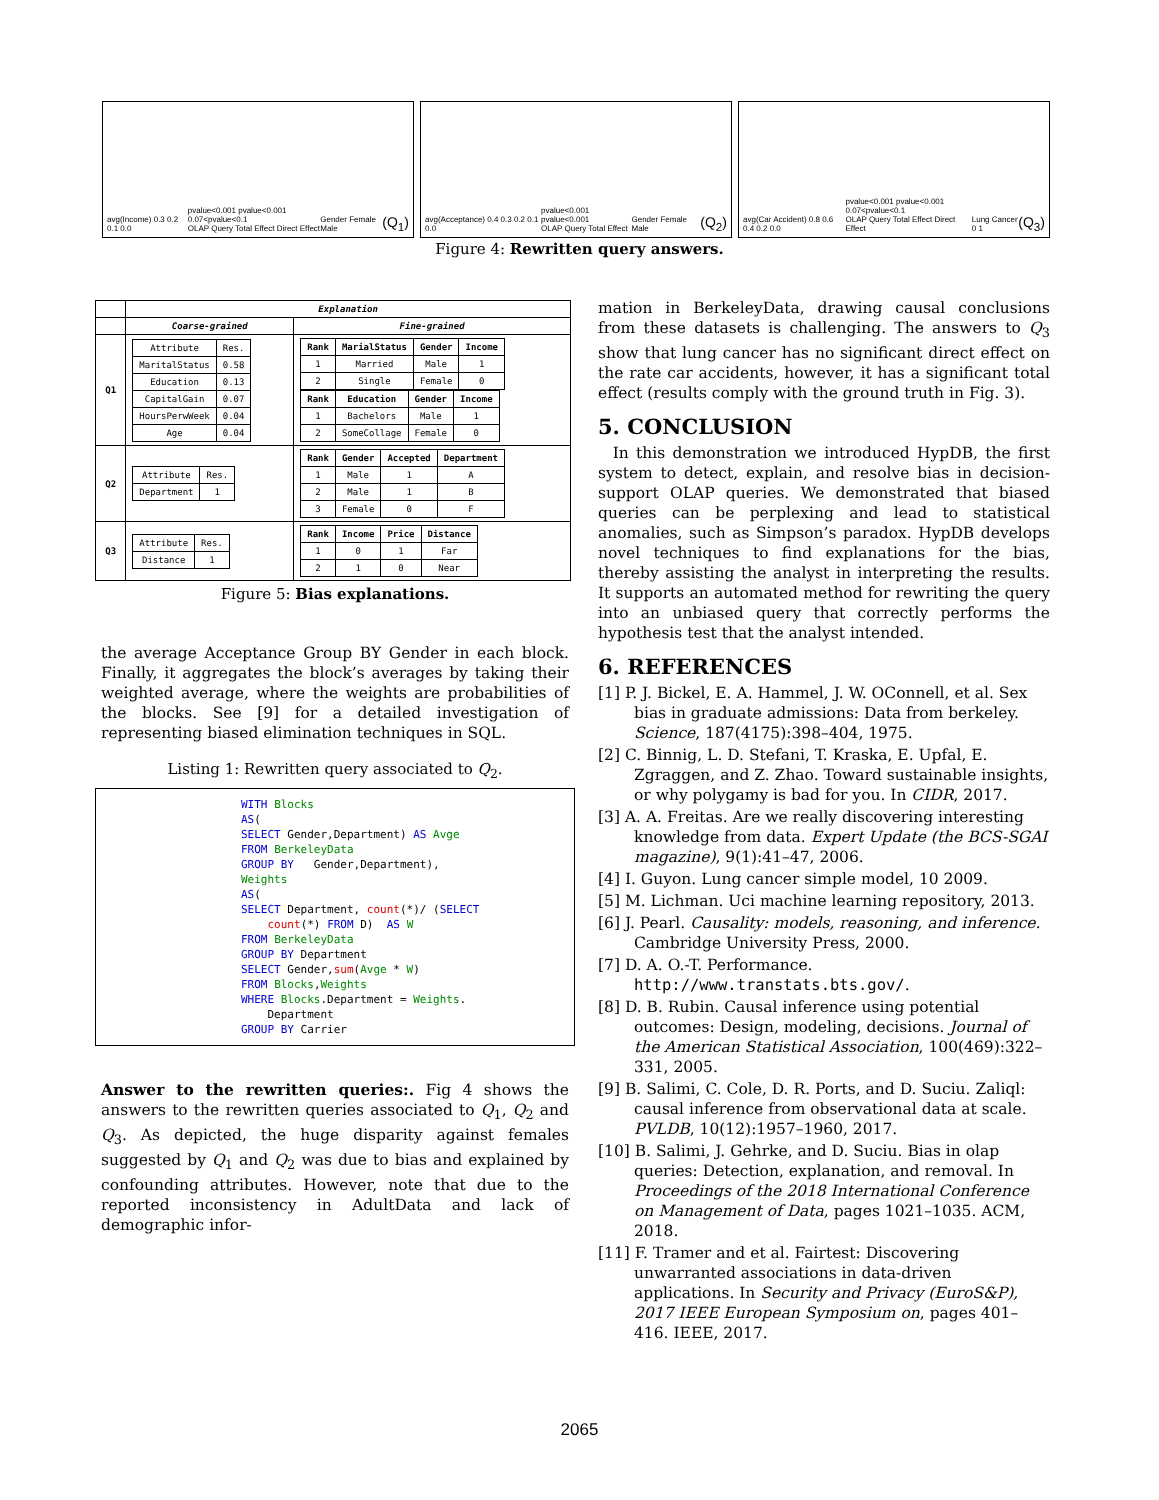avg(Income) 0.3 0.2 0.1 0.0
pvalue<0.001 pvalue<0.001 0.07<pvalue<0.1
OLAP Query Total Effect Direct Effect
Gender Female Male
(Q<sub>1</sub>)
avg(Acceptance) 0.4 0.3 0.2 0.1 0.0
pvalue<0.001 pvalue<0.001
OLAP Query Total Effect
Gender Female Male
(Q<sub>2</sub>)
avg(Car Accident) 0.8 0.6 0.4 0.2 0.0
pvalue<0.001 pvalue<0.001 0.07<pvalue<0.1
OLAP Query Total Effect Direct Effect
Lung Cancer 0 1
(Q<sub>3</sub>)
Figure 4: Rewritten query answers.
| | Explanation | |
| | Coarse-grained | Fine-grained |
| Q1 | / Attribute / Res. / / MaritalStatus / 0.58 / / Education / 0.13 / / CapitalGain / 0.07 / / HoursPerwWeek / 0.04 / / Age / 0.04 / | / Rank / MarialStatus / Gender / Income / / --- / --- / --- / --- / / 1 / Married / Male / 1 / / 2 / Single / Female / 0 / / Rank / Education / Gender / Income / / --- / --- / --- / --- / / 1 / Bachelors / Male / 1 / / 2 / SomeCollage / Female / 0 / |
| Q2 | / Attribute / Res. / / Department / 1 / | / Rank / Gender / Accepted / Department / / --- / --- / --- / --- / / 1 / Male / 1 / A / / 2 / Male / 1 / B / / 3 / Female / 0 / F / |
| Q3 | / Attribute / Res. / / Distance / 1 / | / Rank / Income / Price / Distance / / --- / --- / --- / --- / / 1 / 0 / 1 / Far / / 2 / 1 / 0 / Near / |
Figure 5: Bias explanations.
the average Acceptance Group BY Gender in each block. Finally, it aggregates the block’s averages by taking their weighted average, where the weights are probabilities of the blocks. See [9] for a detailed investigation of representing biased elimination techniques in SQL.
Listing 1: Rewritten query associated to Q<sub>2</sub>.
WITH Blocks
AS(
SELECT Gender,Department) AS Avge
FROM BerkeleyData
GROUP BY   Gender,Department),
Weights
AS(
SELECT Department, count(*)/ (SELECT
    count(*) FROM D)  AS W
FROM BerkeleyData
GROUP BY Department
SELECT Gender,sum(Avge * W)
FROM Blocks,Weights
WHERE Blocks.Department = Weights.
    Department
GROUP BY Carrier
Answer to the rewritten queries:. Fig 4 shows the answers to the rewritten queries associated to Q<sub>1</sub>, Q<sub>2</sub> and Q<sub>3</sub>. As depicted, the huge disparity against females suggested by Q<sub>1</sub> and Q<sub>2</sub> was due to bias and explained by confounding attributes. However, note that due to the reported inconsistency in AdultData and lack of demographic infor-
mation in BerkeleyData, drawing causal conclusions from these datasets is challenging. The answers to Q<sub>3</sub> show that lung cancer has no significant direct effect on the rate car accidents, however, it has a significant total effect (results comply with the ground truth in Fig. 3).
5. CONCLUSION
In this demonstration we introduced HypDB, the first system to detect, explain, and resolve bias in decision-support OLAP queries. We demonstrated that biased queries can be perplexing and lead to statistical anomalies, such as Simpson’s paradox. HypDB develops novel techniques to find explanations for the bias, thereby assisting the analyst in interpreting the results. It supports an automated method for rewriting the query into an unbiased query that correctly performs the hypothesis test that the analyst intended.
6. REFERENCES
[1] P. J. Bickel, E. A. Hammel, J. W. OConnell, et al. Sex bias in graduate admissions: Data from berkeley. Science, 187(4175):398–404, 1975.
[2] C. Binnig, L. D. Stefani, T. Kraska, E. Upfal, E. Zgraggen, and Z. Zhao. Toward sustainable insights, or why polygamy is bad for you. In CIDR, 2017.
[3] A. A. Freitas. Are we really discovering interesting knowledge from data. Expert Update (the BCS-SGAI magazine), 9(1):41–47, 2006.
[4] I. Guyon. Lung cancer simple model, 10 2009.
[5] M. Lichman. Uci machine learning repository, 2013.
[6] J. Pearl. Causality: models, reasoning, and inference. Cambridge University Press, 2000.
[7] D. A. O.-T. Performance. http://www.transtats.bts.gov/.
[8] D. B. Rubin. Causal inference using potential outcomes: Design, modeling, decisions. Journal of the American Statistical Association, 100(469):322–331, 2005.
[9] B. Salimi, C. Cole, D. R. Ports, and D. Suciu. Zaliql: causal inference from observational data at scale. PVLDB, 10(12):1957–1960, 2017.
[10] B. Salimi, J. Gehrke, and D. Suciu. Bias in olap queries: Detection, explanation, and removal. In Proceedings of the 2018 International Conference on Management of Data, pages 1021–1035. ACM, 2018.
[11] F. Tramer and et al. Fairtest: Discovering unwarranted associations in data-driven applications. In Security and Privacy (EuroS&P), 2017 IEEE European Symposium on, pages 401–416. IEEE, 2017.
2065